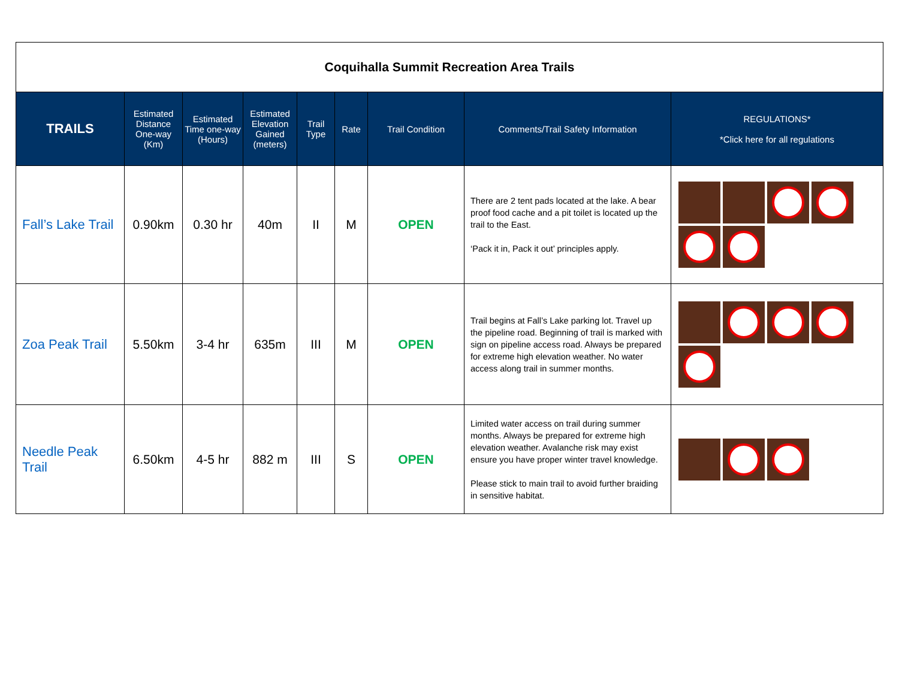| Coquihalla Summit Recreation Area Trails | | | | | | | | |
| TRAILS | Estimated Distance One-way (Km) | Estimated Time one-way (Hours) | Estimated Elevation Gained (meters) | Trail Type | Rate | Trail Condition | Comments/Trail Safety Information | REGULATIONS* *Click here for all regulations |
| Fall’s Lake Trail | 0.90km | 0.30 hr | 40m | II | M | OPEN | There are 2 tent pads located at the lake. A bear proof food cache and a pit toilet is located up the trail to the East. ‘Pack it in, Pack it out’ principles apply. | |
| Zoa Peak Trail | 5.50km | 3-4 hr | 635m | III | M | OPEN | Trail begins at Fall’s Lake parking lot. Travel up the pipeline road. Beginning of trail is marked with sign on pipeline access road. Always be prepared for extreme high elevation weather. No water access along trail in summer months. | |
| Needle Peak Trail | 6.50km | 4-5 hr | 882 m | III | S | OPEN | Limited water access on trail during summer months. Always be prepared for extreme high elevation weather. Avalanche risk may exist ensure you have proper winter travel knowledge. Please stick to main trail to avoid further braiding in sensitive habitat. | |